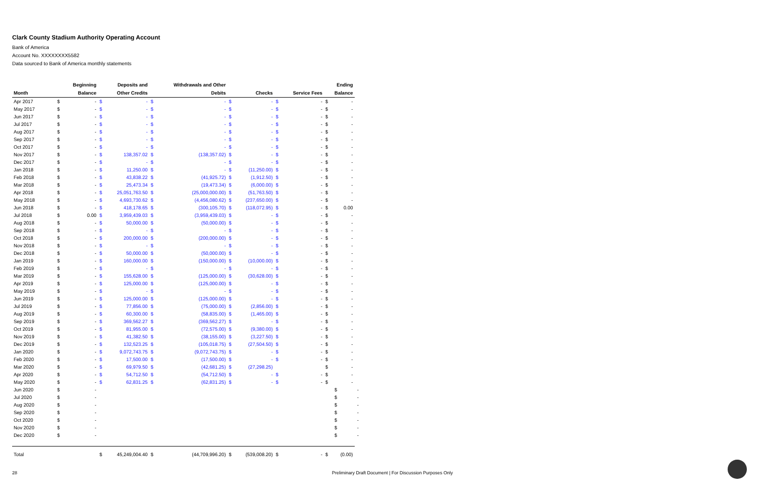Clark County Stadium Authority Operating Account
Bank of America
Account No. XXXXXXXX5582
Data sourced to Bank of America monthly statements
| | | Beginning | | Deposits and | | Withdrawals and Other | | | | | | Ending | |
| --- | --- | --- | --- | --- | --- | --- | --- | --- | --- | --- | --- | --- | --- |
| Month | | Balance | | Other Credits | | Debits | | Checks | | Service Fees | | Balance | |
| Apr 2017 | $ | - | $ | - | $ | - | $ | - | $ | - | $ | - | |
| May 2017 | $ | - | $ | - | $ | - | $ | - | $ | - | $ | - | |
| Jun 2017 | $ | - | $ | - | $ | - | $ | - | $ | - | $ | - | |
| Jul 2017 | $ | - | $ | - | $ | - | $ | - | $ | - | $ | - | |
| Aug 2017 | $ | - | $ | - | $ | - | $ | - | $ | - | $ | - | |
| Sep 2017 | $ | - | $ | - | $ | - | $ | - | $ | - | $ | - | |
| Oct 2017 | $ | - | $ | - | $ | - | $ | - | $ | - | $ | - | |
| Nov 2017 | $ | - | $ | 138,357.02 | $ | (138,357.02) | $ | - | $ | - | $ | - | |
| Dec 2017 | $ | - | $ | - | $ | - | $ | - | $ | - | $ | - | |
| Jan 2018 | $ | - | $ | 11,250.00 | $ | - | $ | (11,250.00) | $ | - | $ | - | |
| Feb 2018 | $ | - | $ | 43,838.22 | $ | (41,925.72) | $ | (1,912.50) | $ | - | $ | - | |
| Mar 2018 | $ | - | $ | 25,473.34 | $ | (19,473.34) | $ | (6,000.00) | $ | - | $ | - | |
| Apr 2018 | $ | - | $ | 25,051,763.50 | $ | (25,000,000.00) | $ | (51,763.50) | $ | - | $ | - | |
| May 2018 | $ | - | $ | 4,693,730.62 | $ | (4,456,080.62) | $ | (237,650.00) | $ | - | $ | - | |
| Jun 2018 | $ | - | $ | 418,178.65 | $ | (300,105.70) | $ | (118,072.95) | $ | - | $ | 0.00 | |
| Jul 2018 | $ | 0.00 | $ | 3,959,439.03 | $ | (3,959,439.03) | $ | - | $ | - | $ | - | |
| Aug 2018 | $ | - | $ | 50,000.00 | $ | (50,000.00) | $ | - | $ | - | $ | - | |
| Sep 2018 | $ | - | $ | - | $ | - | $ | - | $ | - | $ | - | |
| Oct 2018 | $ | - | $ | 200,000.00 | $ | (200,000.00) | $ | - | $ | - | $ | - | |
| Nov 2018 | $ | - | $ | - | $ | - | $ | - | $ | - | $ | - | |
| Dec 2018 | $ | - | $ | 50,000.00 | $ | (50,000.00) | $ | - | $ | - | $ | - | |
| Jan 2019 | $ | - | $ | 160,000.00 | $ | (150,000.00) | $ | (10,000.00) | $ | - | $ | - | |
| Feb 2019 | $ | - | $ | - | $ | - | $ | - | $ | - | $ | - | |
| Mar 2019 | $ | - | $ | 155,628.00 | $ | (125,000.00) | $ | (30,628.00) | $ | - | $ | - | |
| Apr 2019 | $ | - | $ | 125,000.00 | $ | (125,000.00) | $ | - | $ | - | $ | - | |
| May 2019 | $ | - | $ | - | $ | - | $ | - | $ | - | $ | - | |
| Jun 2019 | $ | - | $ | 125,000.00 | $ | (125,000.00) | $ | - | $ | - | $ | - | |
| Jul 2019 | $ | - | $ | 77,856.00 | $ | (75,000.00) | $ | (2,856.00) | $ | - | $ | - | |
| Aug 2019 | $ | - | $ | 60,300.00 | $ | (58,835.00) | $ | (1,465.00) | $ | - | $ | - | |
| Sep 2019 | $ | - | $ | 369,562.27 | $ | (369,562.27) | $ | - | $ | - | $ | - | |
| Oct 2019 | $ | - | $ | 81,955.00 | $ | (72,575.00) | $ | (9,380.00) | $ | - | $ | - | |
| Nov 2019 | $ | - | $ | 41,382.50 | $ | (38,155.00) | $ | (3,227.50) | $ | - | $ | - | |
| Dec 2019 | $ | - | $ | 132,523.25 | $ | (105,018.75) | $ | (27,504.50) | $ | - | $ | - | |
| Jan 2020 | $ | - | $ | 9,072,743.75 | $ | (9,072,743.75) | $ | - | $ | - | $ | - | |
| Feb 2020 | $ | - | $ | 17,500.00 | $ | (17,500.00) | $ | - | $ | - | $ | - | |
| Mar 2020 | $ | - | $ | 69,979.50 | $ | (42,681.25) | $ | (27,298.25) | | | $ | - | |
| Apr 2020 | $ | - | $ | 54,712.50 | $ | (54,712.50) | $ | - | $ | - | $ | - | |
| May 2020 | $ | - | $ | 62,831.25 | $ | (62,831.25) | $ | - | $ | - | $ | - | |
| Jun 2020 | $ | - | | | | | | | | | | $ | - |
| Jul 2020 | $ | - | | | | | | | | | | $ | - |
| Aug 2020 | $ | - | | | | | | | | | | $ | - |
| Sep 2020 | $ | - | | | | | | | | | | $ | - |
| Oct 2020 | $ | - | | | | | | | | | | $ | - |
| Nov 2020 | $ | - | | | | | | | | | | $ | - |
| Dec 2020 | $ | - | | | | | | | | | | $ | - |
| Total | | | $ | 45,249,004.40 | $ | (44,709,996.20) | $ | (539,008.20) | $ | - | $ | (0.00) | |
28
Preliminary Draft Document | For Discussion Purposes Only